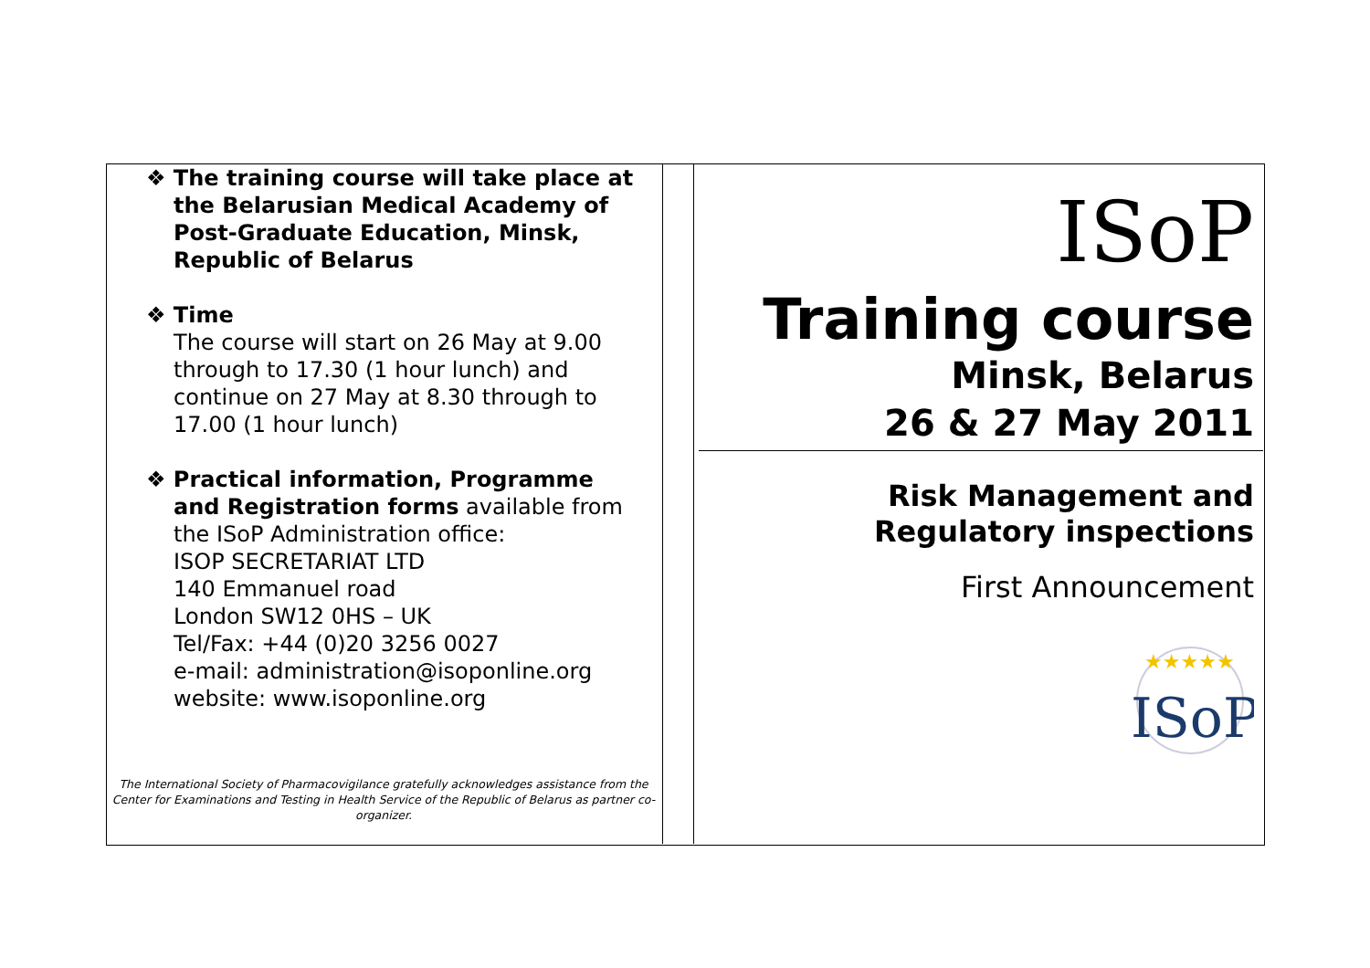❖ The training course will take place at
the Belarusian Medical Academy of Post-Graduate Education, Minsk, Republic of Belarus
❖ Time
The course will start on 26 May at 9.00 through to 17.30 (1 hour lunch) and continue on 27 May at 8.30 through to 17.00 (1 hour lunch)
❖ Practical information, Programme
and Registration forms available from the ISoP Administration office:
ISOP SECRETARIAT LTD
140 Emmanuel road
London SW12 0HS – UK
Tel/Fax: +44 (0)20 3256 0027
e-mail: administration@isoponline.org
website: www.isoponline.org
The International Society of Pharmacovigilance gratefully acknowledges assistance from the Center for Examinations and Testing in Health Service of the Republic of Belarus as partner co-organizer.
ISoP
Training course
Minsk, Belarus
26 & 27 May 2011
Risk Management and
Regulatory inspections
First Announcement
★★★★★
ISoP